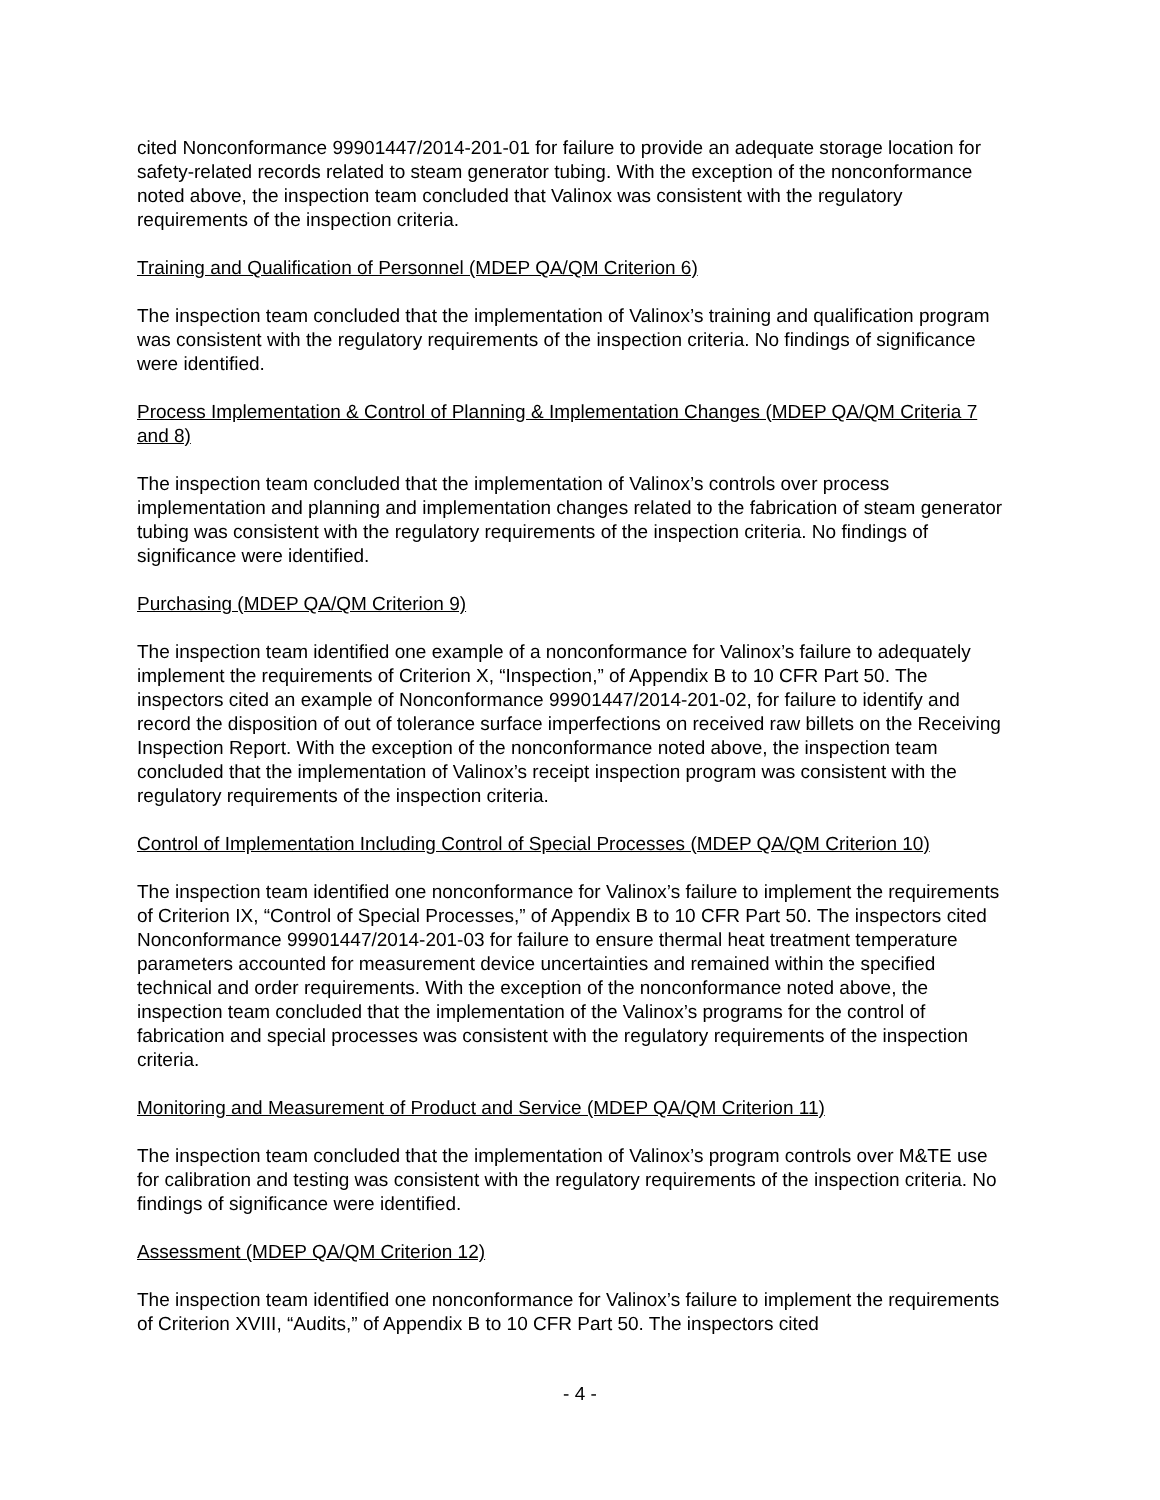cited Nonconformance 99901447/2014-201-01 for failure to provide an adequate storage location for safety-related records related to steam generator tubing. With the exception of the nonconformance noted above, the inspection team concluded that Valinox was consistent with the regulatory requirements of the inspection criteria.
Training and Qualification of Personnel (MDEP QA/QM Criterion 6)
The inspection team concluded that the implementation of Valinox’s training and qualification program was consistent with the regulatory requirements of the inspection criteria. No findings of significance were identified.
Process Implementation & Control of Planning & Implementation Changes (MDEP QA/QM Criteria 7 and 8)
The inspection team concluded that the implementation of Valinox’s controls over process implementation and planning and implementation changes related to the fabrication of steam generator tubing was consistent with the regulatory requirements of the inspection criteria. No findings of significance were identified.
Purchasing (MDEP QA/QM Criterion 9)
The inspection team identified one example of a nonconformance for Valinox’s failure to adequately implement the requirements of Criterion X, “Inspection,” of Appendix B to 10 CFR Part 50. The inspectors cited an example of Nonconformance 99901447/2014-201-02, for failure to identify and record the disposition of out of tolerance surface imperfections on received raw billets on the Receiving Inspection Report. With the exception of the nonconformance noted above, the inspection team concluded that the implementation of Valinox’s receipt inspection program was consistent with the regulatory requirements of the inspection criteria.
Control of Implementation Including Control of Special Processes (MDEP QA/QM Criterion 10)
The inspection team identified one nonconformance for Valinox’s failure to implement the requirements of Criterion IX, “Control of Special Processes,” of Appendix B to 10 CFR Part 50. The inspectors cited Nonconformance 99901447/2014-201-03 for failure to ensure thermal heat treatment temperature parameters accounted for measurement device uncertainties and remained within the specified technical and order requirements. With the exception of the nonconformance noted above, the inspection team concluded that the implementation of the Valinox’s programs for the control of fabrication and special processes was consistent with the regulatory requirements of the inspection criteria.
Monitoring and Measurement of Product and Service (MDEP QA/QM Criterion 11)
The inspection team concluded that the implementation of Valinox’s program controls over M&TE use for calibration and testing was consistent with the regulatory requirements of the inspection criteria. No findings of significance were identified.
Assessment (MDEP QA/QM Criterion 12)
The inspection team identified one nonconformance for Valinox’s failure to implement the requirements of Criterion XVIII, “Audits,” of Appendix B to 10 CFR Part 50. The inspectors cited
- 4 -